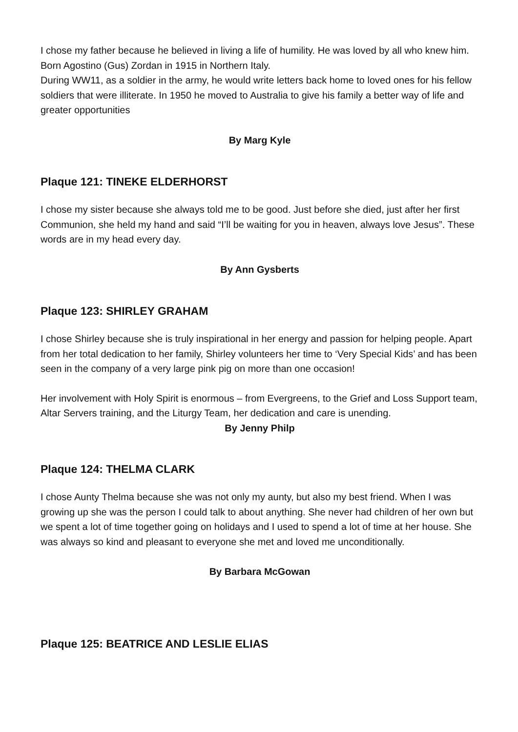I chose my father because he believed in living a life of humility. He was loved by all who knew him. Born Agostino (Gus) Zordan in 1915 in Northern Italy.
During WW11, as a soldier in the army, he would write letters back home to loved ones for his fellow soldiers that were illiterate. In 1950 he moved to Australia to give his family a better way of life and greater opportunities
By Marg Kyle
Plaque 121: TINEKE ELDERHORST
I chose my sister because she always told me to be good. Just before she died, just after her first Communion, she held my hand and said “I’ll be waiting for you in heaven, always love Jesus”. These words are in my head every day.
By Ann Gysberts
Plaque 123: SHIRLEY GRAHAM
I chose Shirley because she is truly inspirational in her energy and passion for helping people. Apart from her total dedication to her family, Shirley volunteers her time to ‘Very Special Kids’ and has been seen in the company of a very large pink pig on more than one occasion!
Her involvement with Holy Spirit is enormous – from Evergreens, to the Grief and Loss Support team, Altar Servers training, and the Liturgy Team, her dedication and care is unending.
By Jenny Philp
Plaque 124: THELMA CLARK
I chose Aunty Thelma because she was not only my aunty, but also my best friend. When I was growing up she was the person I could talk to about anything. She never had children of her own but we spent a lot of time together going on holidays and I used to spend a lot of time at her house. She was always so kind and pleasant to everyone she met and loved me unconditionally.
By Barbara McGowan
Plaque 125: BEATRICE AND LESLIE ELIAS